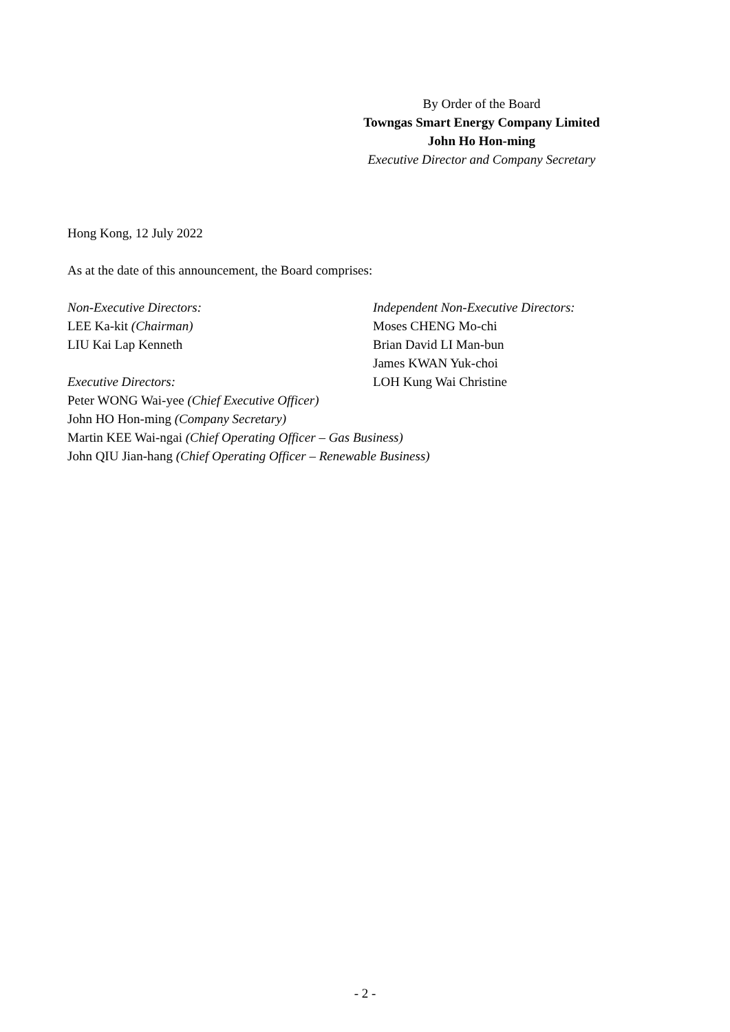By Order of the Board
Towngas Smart Energy Company Limited
John Ho Hon-ming
Executive Director and Company Secretary
Hong Kong, 12 July 2022
As at the date of this announcement, the Board comprises:
Non-Executive Directors:
LEE Ka-kit (Chairman)
LIU Kai Lap Kenneth
Executive Directors:
Independent Non-Executive Directors:
Moses CHENG Mo-chi
Brian David LI Man-bun
James KWAN Yuk-choi
LOH Kung Wai Christine
Peter WONG Wai-yee (Chief Executive Officer)
John HO Hon-ming (Company Secretary)
Martin KEE Wai-ngai (Chief Operating Officer – Gas Business)
John QIU Jian-hang (Chief Operating Officer – Renewable Business)
- 2 -